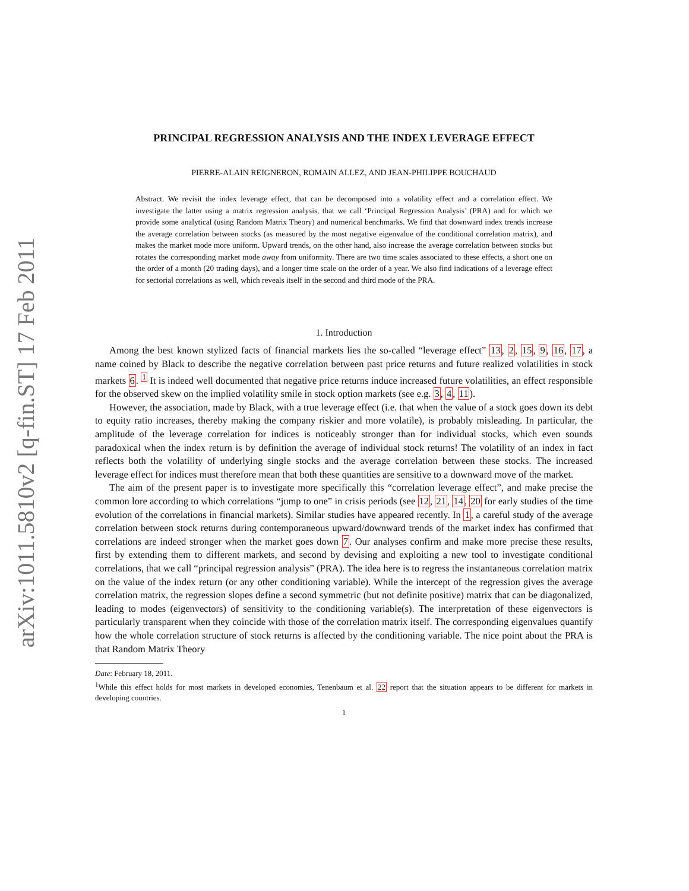arXiv:1011.5810v2 [q-fin.ST] 17 Feb 2011
PRINCIPAL REGRESSION ANALYSIS AND THE INDEX LEVERAGE EFFECT
PIERRE-ALAIN REIGNERON, ROMAIN ALLEZ, AND JEAN-PHILIPPE BOUCHAUD
Abstract. We revisit the index leverage effect, that can be decomposed into a volatility effect and a correlation effect. We investigate the latter using a matrix regression analysis, that we call ‘Principal Regression Analysis’ (PRA) and for which we provide some analytical (using Random Matrix Theory) and numerical benchmarks. We find that downward index trends increase the average correlation between stocks (as measured by the most negative eigenvalue of the conditional correlation matrix), and makes the market mode more uniform. Upward trends, on the other hand, also increase the average correlation between stocks but rotates the corresponding market mode away from uniformity. There are two time scales associated to these effects, a short one on the order of a month (20 trading days), and a longer time scale on the order of a year. We also find indications of a leverage effect for sectorial correlations as well, which reveals itself in the second and third mode of the PRA.
1. Introduction
Among the best known stylized facts of financial markets lies the so-called “leverage effect” 13, 2, 15, 9, 16, 17, a name coined by Black to describe the negative correlation between past price returns and future realized volatilities in stock markets 6. <sup>1</sup> It is indeed well documented that negative price returns induce increased future volatilities, an effect responsible for the observed skew on the implied volatility smile in stock option markets (see e.g. 3, 4, 11).
However, the association, made by Black, with a true leverage effect (i.e. that when the value of a stock goes down its debt to equity ratio increases, thereby making the company riskier and more volatile), is probably misleading. In particular, the amplitude of the leverage correlation for indices is noticeably stronger than for individual stocks, which even sounds paradoxical when the index return is by definition the average of individual stock returns! The volatility of an index in fact reflects both the volatility of underlying single stocks and the average correlation between these stocks. The increased leverage effect for indices must therefore mean that both these quantities are sensitive to a downward move of the market.
The aim of the present paper is to investigate more specifically this “correlation leverage effect”, and make precise the common lore according to which correlations “jump to one” in crisis periods (see 12, 21, 14, 20 for early studies of the time evolution of the correlations in financial markets). Similar studies have appeared recently. In 1, a careful study of the average correlation between stock returns during contemporaneous upward/downward trends of the market index has confirmed that correlations are indeed stronger when the market goes down 7. Our analyses confirm and make more precise these results, first by extending them to different markets, and second by devising and exploiting a new tool to investigate conditional correlations, that we call “principal regression analysis” (PRA). The idea here is to regress the instantaneous correlation matrix on the value of the index return (or any other conditioning variable). While the intercept of the regression gives the average correlation matrix, the regression slopes define a second symmetric (but not definite positive) matrix that can be diagonalized, leading to modes (eigenvectors) of sensitivity to the conditioning variable(s). The interpretation of these eigenvectors is particularly transparent when they coincide with those of the correlation matrix itself. The corresponding eigenvalues quantify how the whole correlation structure of stock returns is affected by the conditioning variable. The nice point about the PRA is that Random Matrix Theory
Date: February 18, 2011.
<sup>1</sup> While this effect holds for most markets in developed economies, Tenenbaum et al. 22 report that the situation appears to be different for markets in developing countries.
1